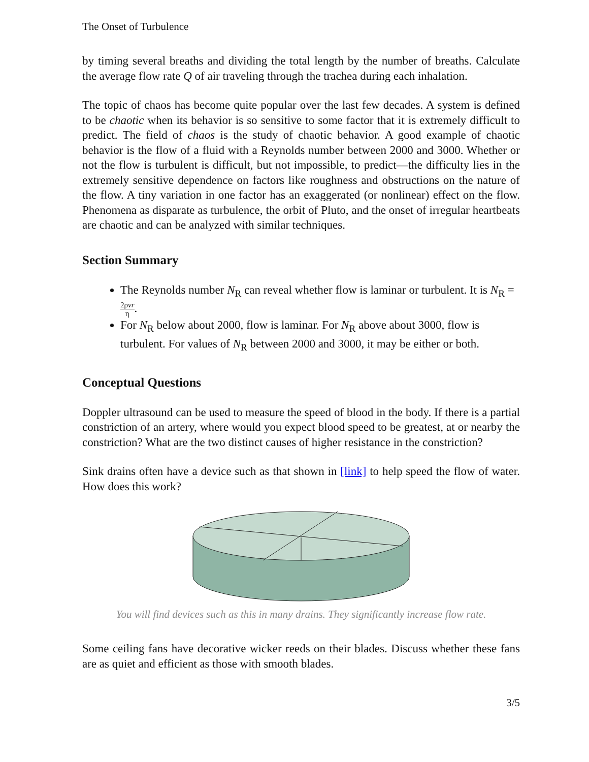The Onset of Turbulence
by timing several breaths and dividing the total length by the number of breaths. Calculate the average flow rate Q of air traveling through the trachea during each inhalation.
The topic of chaos has become quite popular over the last few decades. A system is defined to be chaotic when its behavior is so sensitive to some factor that it is extremely difficult to predict. The field of chaos is the study of chaotic behavior. A good example of chaotic behavior is the flow of a fluid with a Reynolds number between 2000 and 3000. Whether or not the flow is turbulent is difficult, but not impossible, to predict—the difficulty lies in the extremely sensitive dependence on factors like roughness and obstructions on the nature of the flow. A tiny variation in one factor has an exaggerated (or nonlinear) effect on the flow. Phenomena as disparate as turbulence, the orbit of Pluto, and the onset of irregular heartbeats are chaotic and can be analyzed with similar techniques.
Section Summary
The Reynolds number N<sub>R</sub> can reveal whether flow is laminar or turbulent. It is N<sub>R</sub> = 2ρvr η.
For N<sub>R</sub> below about 2000, flow is laminar. For N<sub>R</sub> above about 3000, flow is turbulent. For values of N<sub>R</sub> between 2000 and 3000, it may be either or both.
Conceptual Questions
Doppler ultrasound can be used to measure the speed of blood in the body. If there is a partial constriction of an artery, where would you expect blood speed to be greatest, at or nearby the constriction? What are the two distinct causes of higher resistance in the constriction?
Sink drains often have a device such as that shown in [link] to help speed the flow of water. How does this work?
You will find devices such as this in many drains. They significantly increase flow rate.
Some ceiling fans have decorative wicker reeds on their blades. Discuss whether these fans are as quiet and efficient as those with smooth blades.
3/5